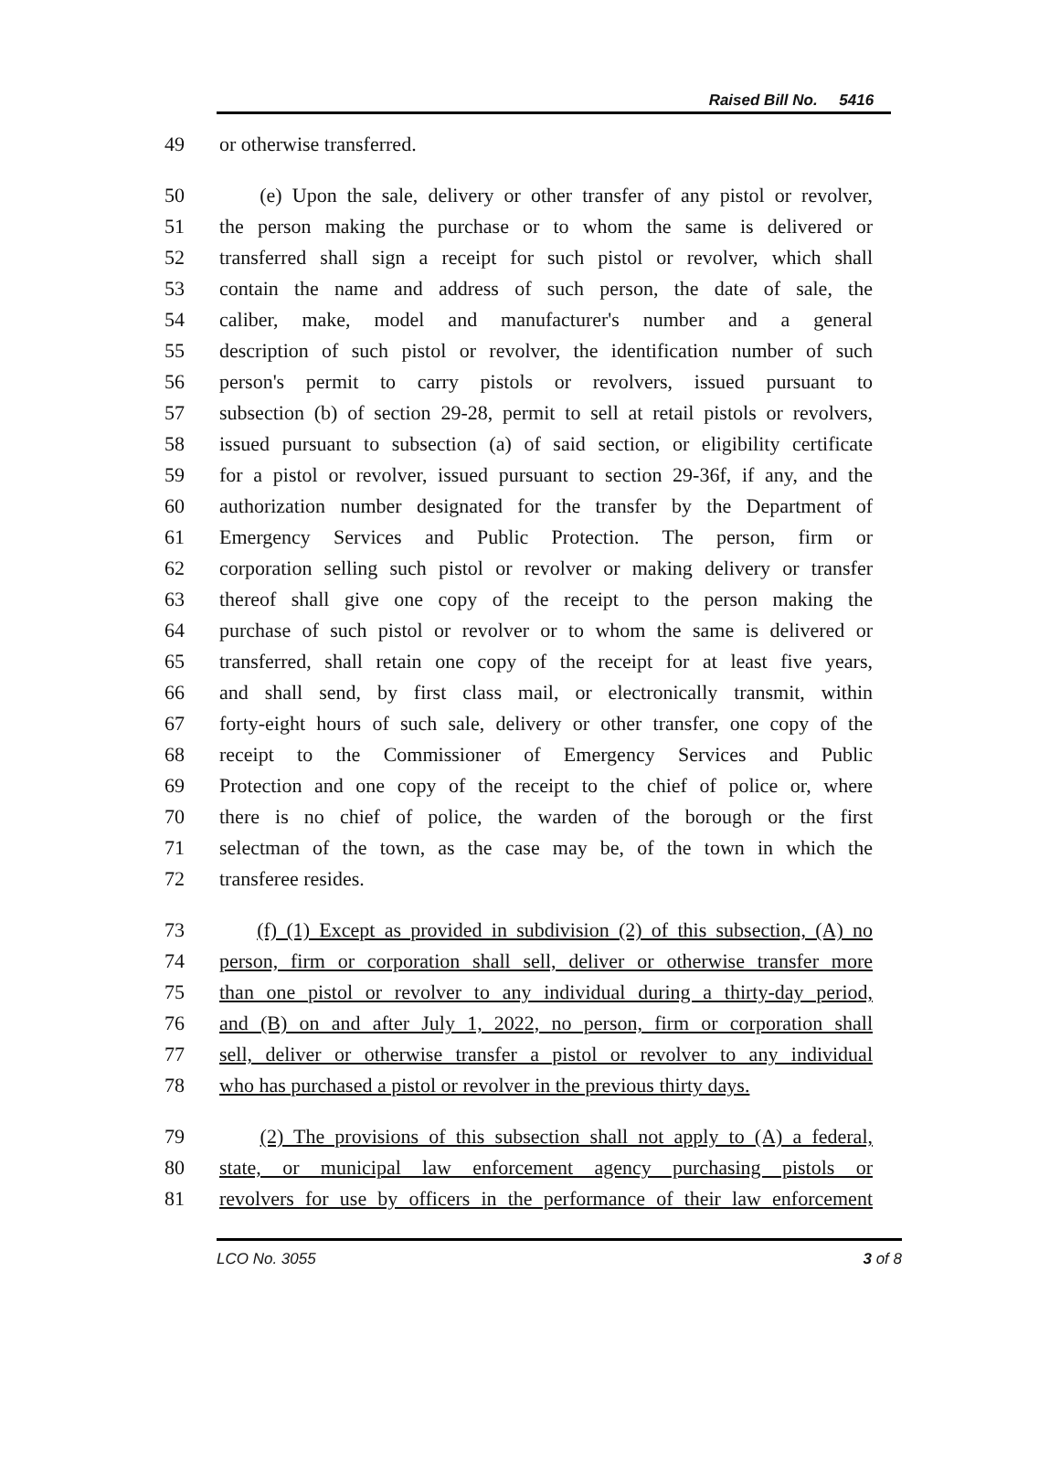Raised Bill No. 5416
49 or otherwise transferred.
50 (e) Upon the sale, delivery or other transfer of any pistol or revolver,
51 the person making the purchase or to whom the same is delivered or
52 transferred shall sign a receipt for such pistol or revolver, which shall
53 contain the name and address of such person, the date of sale, the
54 caliber, make, model and manufacturer's number and a general
55 description of such pistol or revolver, the identification number of such
56 person's permit to carry pistols or revolvers, issued pursuant to
57 subsection (b) of section 29-28, permit to sell at retail pistols or revolvers,
58 issued pursuant to subsection (a) of said section, or eligibility certificate
59 for a pistol or revolver, issued pursuant to section 29-36f, if any, and the
60 authorization number designated for the transfer by the Department of
61 Emergency Services and Public Protection. The person, firm or
62 corporation selling such pistol or revolver or making delivery or transfer
63 thereof shall give one copy of the receipt to the person making the
64 purchase of such pistol or revolver or to whom the same is delivered or
65 transferred, shall retain one copy of the receipt for at least five years,
66 and shall send, by first class mail, or electronically transmit, within
67 forty-eight hours of such sale, delivery or other transfer, one copy of the
68 receipt to the Commissioner of Emergency Services and Public
69 Protection and one copy of the receipt to the chief of police or, where
70 there is no chief of police, the warden of the borough or the first
71 selectman of the town, as the case may be, of the town in which the
72 transferee resides.
73 (f) (1) Except as provided in subdivision (2) of this subsection, (A) no
74 person, firm or corporation shall sell, deliver or otherwise transfer more
75 than one pistol or revolver to any individual during a thirty-day period,
76 and (B) on and after July 1, 2022, no person, firm or corporation shall
77 sell, deliver or otherwise transfer a pistol or revolver to any individual
78 who has purchased a pistol or revolver in the previous thirty days.
79 (2) The provisions of this subsection shall not apply to (A) a federal,
80 state, or municipal law enforcement agency purchasing pistols or
81 revolvers for use by officers in the performance of their law enforcement
LCO No. 3055 3 of 8